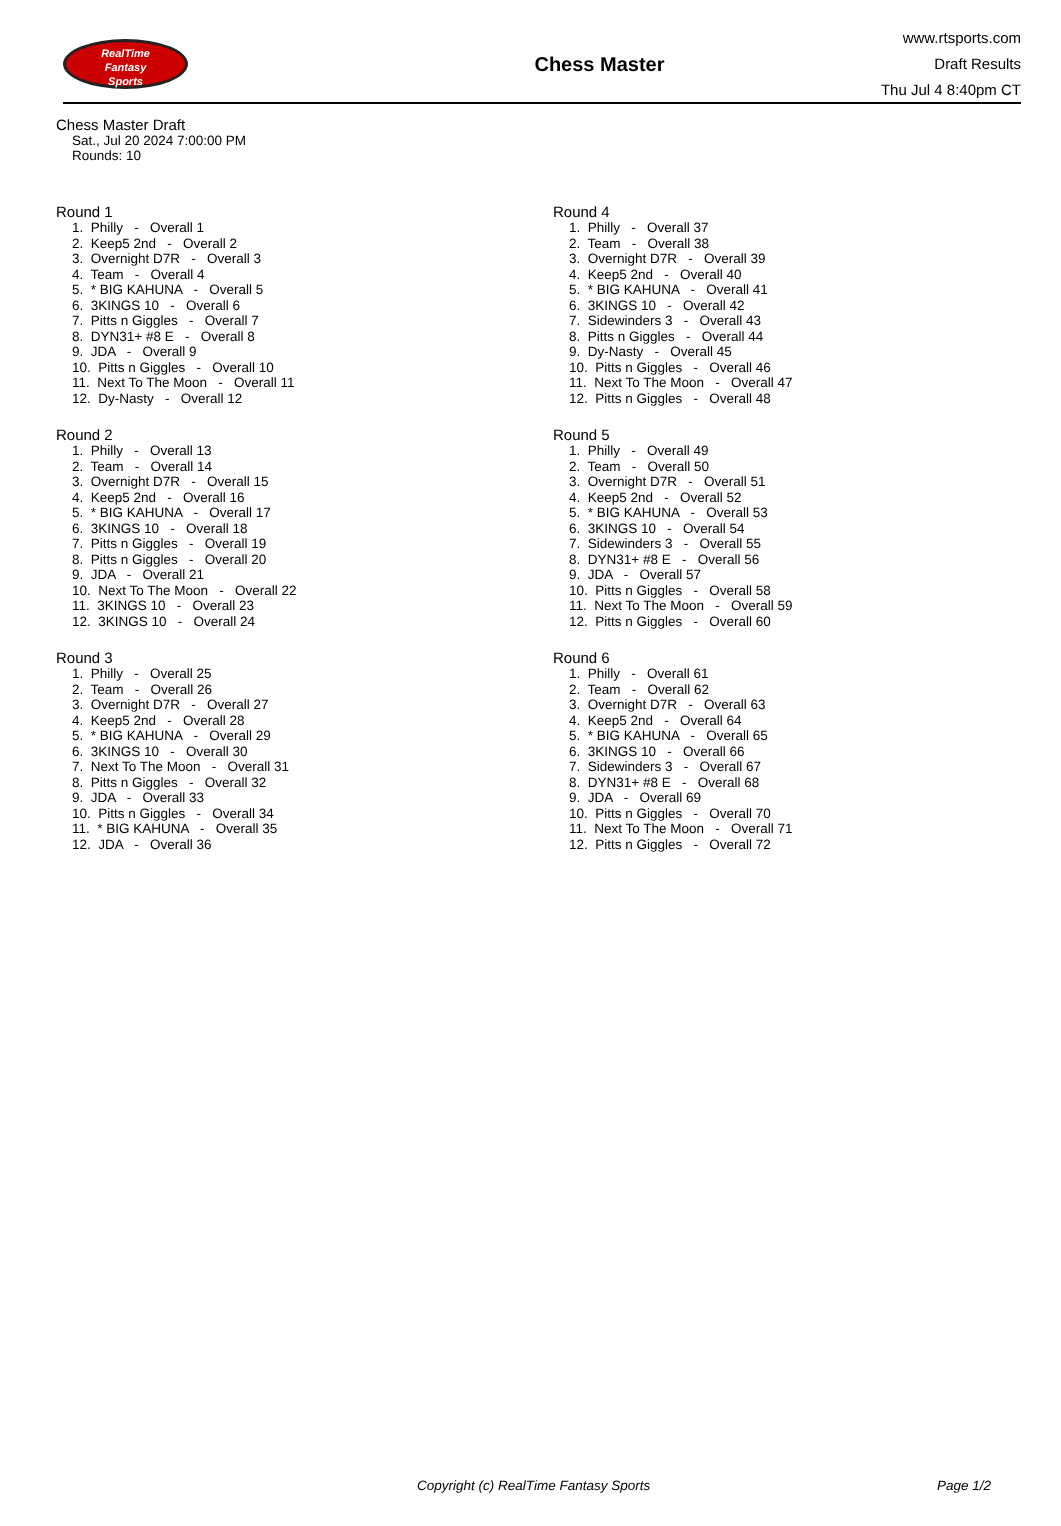RealTime
Fantasy
Sports
Chess Master
www.rtsports.com
Draft Results
Thu Jul 4 8:40pm CT
Chess Master Draft
Sat., Jul 20 2024 7:00:00 PM
Rounds: 10
Round 1
1. Philly - Overall 1 2. Keep5 2nd - Overall 2 3. Overnight D7R - Overall 3 4. Team - Overall 4 5. * BIG KAHUNA - Overall 5 6. 3KINGS 10 - Overall 6 7. Pitts n Giggles - Overall 7 8. DYN31+ #8 E - Overall 8 9. JDA - Overall 9 10. Pitts n Giggles - Overall 10 11. Next To The Moon - Overall 11 12. Dy-Nasty - Overall 12
Round 2
1. Philly - Overall 13 2. Team - Overall 14 3. Overnight D7R - Overall 15 4. Keep5 2nd - Overall 16 5. * BIG KAHUNA - Overall 17 6. 3KINGS 10 - Overall 18 7. Pitts n Giggles - Overall 19 8. Pitts n Giggles - Overall 20 9. JDA - Overall 21 10. Next To The Moon - Overall 22 11. 3KINGS 10 - Overall 23 12. 3KINGS 10 - Overall 24
Round 3
1. Philly - Overall 25 2. Team - Overall 26 3. Overnight D7R - Overall 27 4. Keep5 2nd - Overall 28 5. * BIG KAHUNA - Overall 29 6. 3KINGS 10 - Overall 30 7. Next To The Moon - Overall 31 8. Pitts n Giggles - Overall 32 9. JDA - Overall 33 10. Pitts n Giggles - Overall 34 11. * BIG KAHUNA - Overall 35 12. JDA - Overall 36
Round 4
1. Philly - Overall 37 2. Team - Overall 38 3. Overnight D7R - Overall 39 4. Keep5 2nd - Overall 40 5. * BIG KAHUNA - Overall 41 6. 3KINGS 10 - Overall 42 7. Sidewinders 3 - Overall 43 8. Pitts n Giggles - Overall 44 9. Dy-Nasty - Overall 45 10. Pitts n Giggles - Overall 46 11. Next To The Moon - Overall 47 12. Pitts n Giggles - Overall 48
Round 5
1. Philly - Overall 49 2. Team - Overall 50 3. Overnight D7R - Overall 51 4. Keep5 2nd - Overall 52 5. * BIG KAHUNA - Overall 53 6. 3KINGS 10 - Overall 54 7. Sidewinders 3 - Overall 55 8. DYN31+ #8 E - Overall 56 9. JDA - Overall 57 10. Pitts n Giggles - Overall 58 11. Next To The Moon - Overall 59 12. Pitts n Giggles - Overall 60
Round 6
1. Philly - Overall 61 2. Team - Overall 62 3. Overnight D7R - Overall 63 4. Keep5 2nd - Overall 64 5. * BIG KAHUNA - Overall 65 6. 3KINGS 10 - Overall 66 7. Sidewinders 3 - Overall 67 8. DYN31+ #8 E - Overall 68 9. JDA - Overall 69 10. Pitts n Giggles - Overall 70 11. Next To The Moon - Overall 71 12. Pitts n Giggles - Overall 72
Copyright (c) RealTime Fantasy Sports Page 1/2